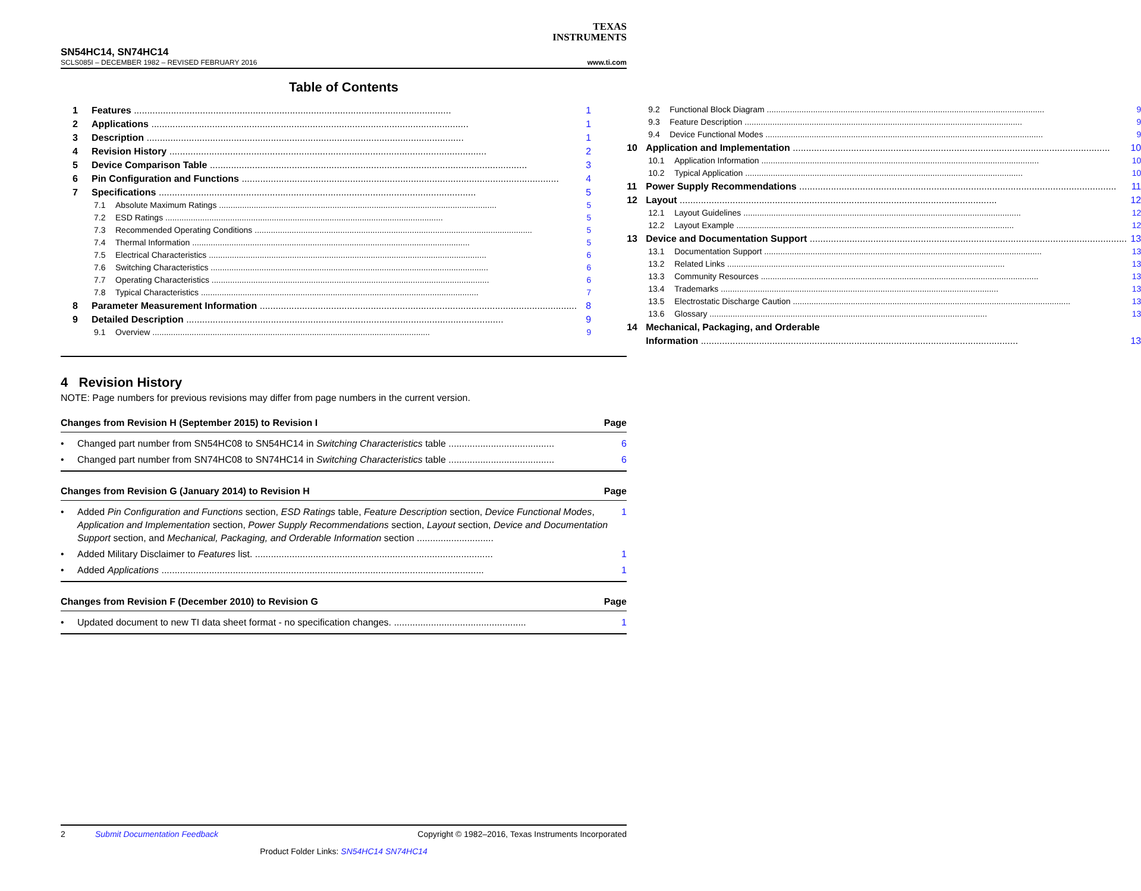TEXAS
INSTRUMENTS
SN54HC14, SN74HC14
SCLS085I – DECEMBER 1982 – REVISED FEBRUARY 2016 www.ti.com
Table of Contents
1 Features 1
2 Applications 1
3 Description 1
4 Revision History 2
5 Device Comparison Table 3
6 Pin Configuration and Functions 4
7 Specifications 5
7.1 Absolute Maximum Ratings 5
7.2 ESD Ratings 5
7.3 Recommended Operating Conditions 5
7.4 Thermal Information 5
7.5 Electrical Characteristics 6
7.6 Switching Characteristics 6
7.7 Operating Characteristics 6
7.8 Typical Characteristics 7
8 Parameter Measurement Information 8
9 Detailed Description 9
9.1 Overview 9
9.2 Functional Block Diagram 9
9.3 Feature Description 9
9.4 Device Functional Modes 9
10 Application and Implementation 10
10.1 Application Information 10
10.2 Typical Application 10
11 Power Supply Recommendations 11
12 Layout 12
12.1 Layout Guidelines 12
12.2 Layout Example 12
13 Device and Documentation Support 13
13.1 Documentation Support 13
13.2 Related Links 13
13.3 Community Resources 13
13.4 Trademarks 13
13.5 Electrostatic Discharge Caution 13
13.6 Glossary 13
14 Mechanical, Packaging, and Orderable
Information 13
4 Revision History
NOTE: Page numbers for previous revisions may differ from page numbers in the current version.
Changes from Revision H (September 2015) to Revision I Page
• Changed part number from SN54HC08 to SN54HC14 in Switching Characteristics table ........................................ 6
• Changed part number from SN74HC08 to SN74HC14 in Switching Characteristics table ........................................ 6
Changes from Revision G (January 2014) to Revision H Page
• Added Pin Configuration and Functions section, ESD Ratings table, Feature Description section, Device Functional Modes, Application and Implementation section, Power Supply Recommendations section, Layout section, Device and Documentation Support section, and Mechanical, Packaging, and Orderable Information section ............................. 1
• Added Military Disclaimer to Features list. .......................................................................................... 1
• Added Applications .......................................................................................................................... 1
Changes from Revision F (December 2010) to Revision G Page
• Updated document to new TI data sheet format - no specification changes. .................................................. 1
2 Submit Documentation Feedback Copyright © 1982–2016, Texas Instruments Incorporated
Product Folder Links: SN54HC14 SN74HC14